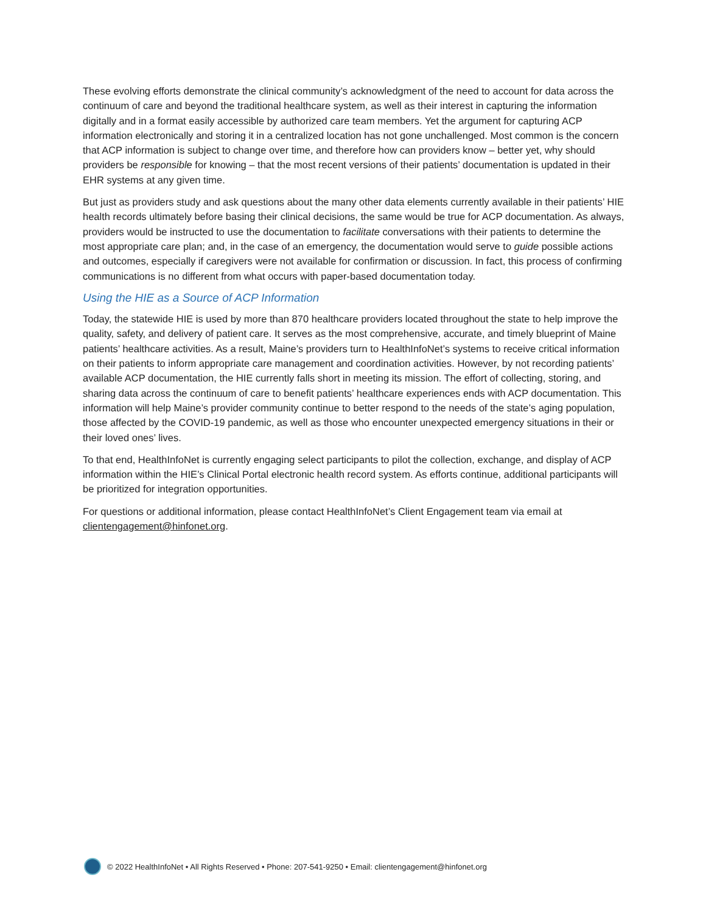These evolving efforts demonstrate the clinical community’s acknowledgment of the need to account for data across the continuum of care and beyond the traditional healthcare system, as well as their interest in capturing the information digitally and in a format easily accessible by authorized care team members. Yet the argument for capturing ACP information electronically and storing it in a centralized location has not gone unchallenged. Most common is the concern that ACP information is subject to change over time, and therefore how can providers know – better yet, why should providers be responsible for knowing – that the most recent versions of their patients’ documentation is updated in their EHR systems at any given time.
But just as providers study and ask questions about the many other data elements currently available in their patients’ HIE health records ultimately before basing their clinical decisions, the same would be true for ACP documentation. As always, providers would be instructed to use the documentation to facilitate conversations with their patients to determine the most appropriate care plan; and, in the case of an emergency, the documentation would serve to guide possible actions and outcomes, especially if caregivers were not available for confirmation or discussion. In fact, this process of confirming communications is no different from what occurs with paper-based documentation today.
Using the HIE as a Source of ACP Information
Today, the statewide HIE is used by more than 870 healthcare providers located throughout the state to help improve the quality, safety, and delivery of patient care. It serves as the most comprehensive, accurate, and timely blueprint of Maine patients’ healthcare activities. As a result, Maine’s providers turn to HealthInfoNet’s systems to receive critical information on their patients to inform appropriate care management and coordination activities. However, by not recording patients’ available ACP documentation, the HIE currently falls short in meeting its mission. The effort of collecting, storing, and sharing data across the continuum of care to benefit patients’ healthcare experiences ends with ACP documentation. This information will help Maine’s provider community continue to better respond to the needs of the state’s aging population, those affected by the COVID-19 pandemic, as well as those who encounter unexpected emergency situations in their or their loved ones’ lives.
To that end, HealthInfoNet is currently engaging select participants to pilot the collection, exchange, and display of ACP information within the HIE’s Clinical Portal electronic health record system. As efforts continue, additional participants will be prioritized for integration opportunities.
For questions or additional information, please contact HealthInfoNet’s Client Engagement team via email at clientengagement@hinfonet.org.
© 2022 HealthInfoNet • All Rights Reserved • Phone: 207-541-9250 • Email: clientengagement@hinfonet.org